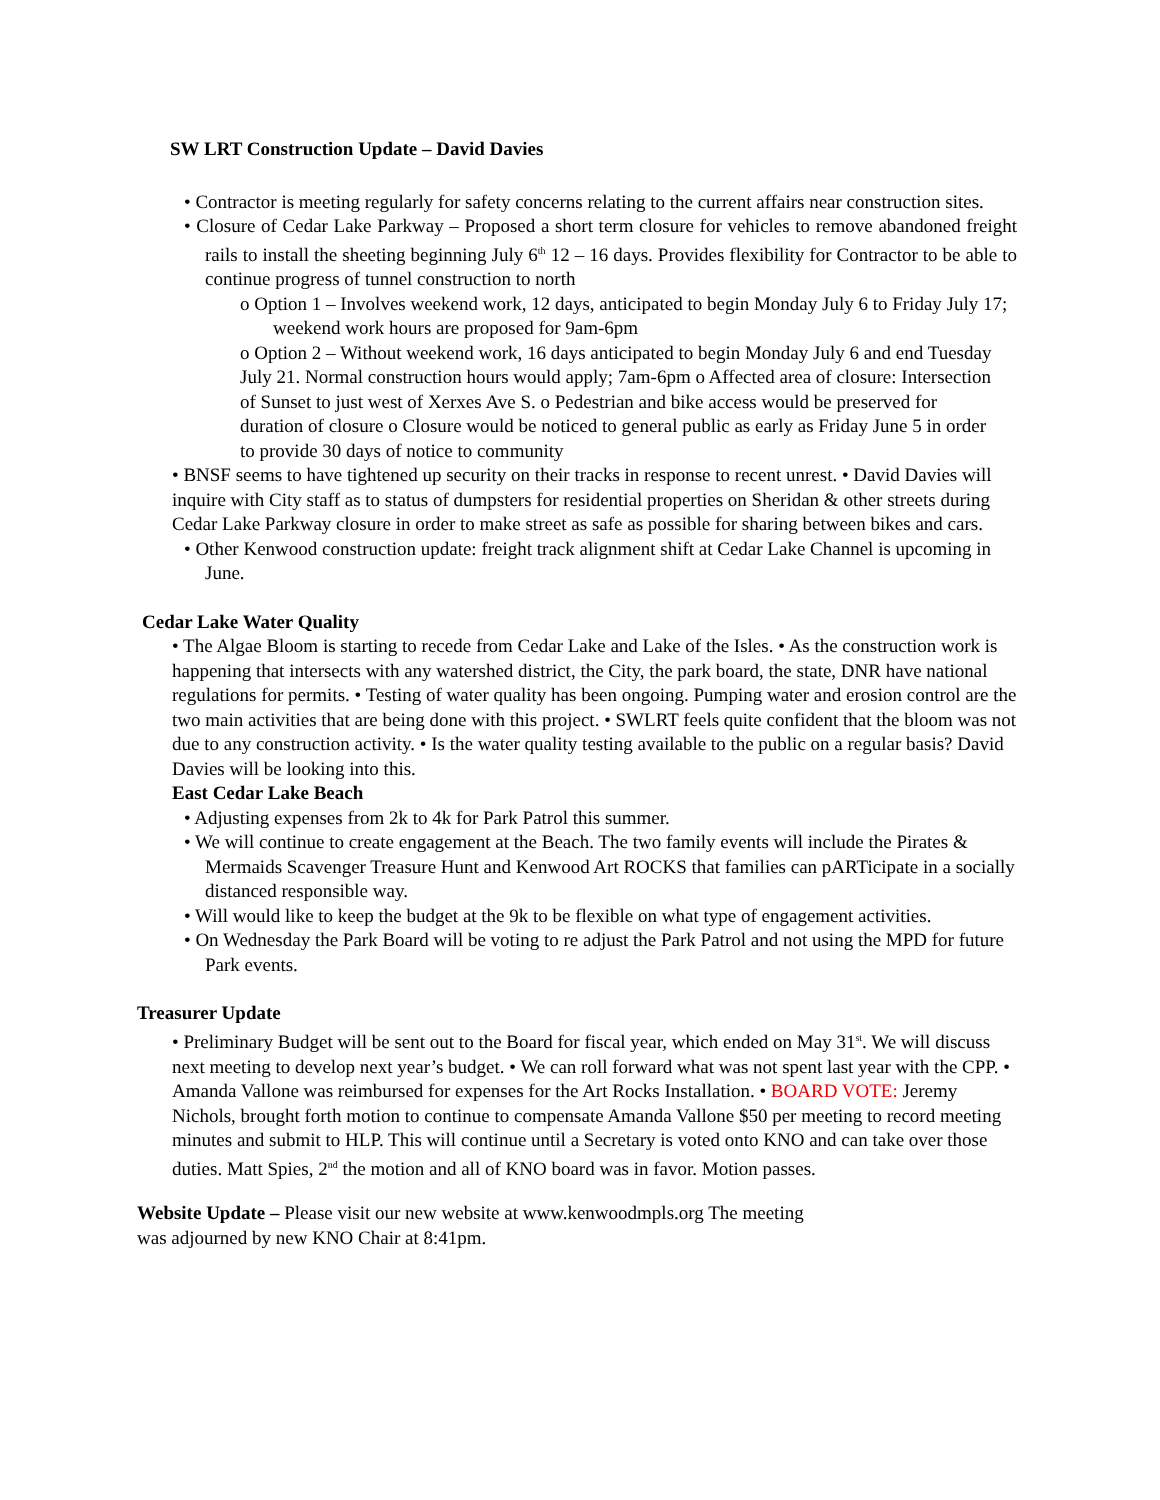SW LRT Construction Update – David Davies
• Contractor is meeting regularly for safety concerns relating to the current affairs near construction sites.
• Closure of Cedar Lake Parkway – Proposed a short term closure for vehicles to remove abandoned freight rails to install the sheeting beginning July 6<sup>th</sup> 12 – 16 days. Provides flexibility for Contractor to be able to continue progress of tunnel construction to north
o Option 1 – Involves weekend work, 12 days, anticipated to begin Monday July 6 to Friday July 17; weekend work hours are proposed for 9am-6pm
o Option 2 – Without weekend work, 16 days anticipated to begin Monday July 6 and end Tuesday July 21. Normal construction hours would apply; 7am-6pm o Affected area of closure: Intersection of Sunset to just west of Xerxes Ave S. o Pedestrian and bike access would be preserved for duration of closure o Closure would be noticed to general public as early as Friday June 5 in order to provide 30 days of notice to community
• BNSF seems to have tightened up security on their tracks in response to recent unrest. • David Davies will inquire with City staff as to status of dumpsters for residential properties on Sheridan & other streets during Cedar Lake Parkway closure in order to make street as safe as possible for sharing between bikes and cars.
• Other Kenwood construction update: freight track alignment shift at Cedar Lake Channel is upcoming in June.
Cedar Lake Water Quality
• The Algae Bloom is starting to recede from Cedar Lake and Lake of the Isles. • As the construction work is happening that intersects with any watershed district, the City, the park board, the state, DNR have national regulations for permits. • Testing of water quality has been ongoing. Pumping water and erosion control are the two main activities that are being done with this project. • SWLRT feels quite confident that the bloom was not due to any construction activity. • Is the water quality testing available to the public on a regular basis? David Davies will be looking into this.
East Cedar Lake Beach
• Adjusting expenses from 2k to 4k for Park Patrol this summer.
• We will continue to create engagement at the Beach. The two family events will include the Pirates & Mermaids Scavenger Treasure Hunt and Kenwood Art ROCKS that families can pARTicipate in a socially distanced responsible way.
• Will would like to keep the budget at the 9k to be flexible on what type of engagement activities.
• On Wednesday the Park Board will be voting to re adjust the Park Patrol and not using the MPD for future Park events.
Treasurer Update
• Preliminary Budget will be sent out to the Board for fiscal year, which ended on May 31<sup>st</sup>. We will discuss next meeting to develop next year’s budget. • We can roll forward what was not spent last year with the CPP. • Amanda Vallone was reimbursed for expenses for the Art Rocks Installation. • BOARD VOTE: Jeremy Nichols, brought forth motion to continue to compensate Amanda Vallone $50 per meeting to record meeting minutes and submit to HLP. This will continue until a Secretary is voted onto KNO and can take over those duties. Matt Spies, 2<sup>nd</sup> the motion and all of KNO board was in favor. Motion passes.
Website Update – Please visit our new website at www.kenwoodmpls.org The meeting was adjourned by new KNO Chair at 8:41pm.